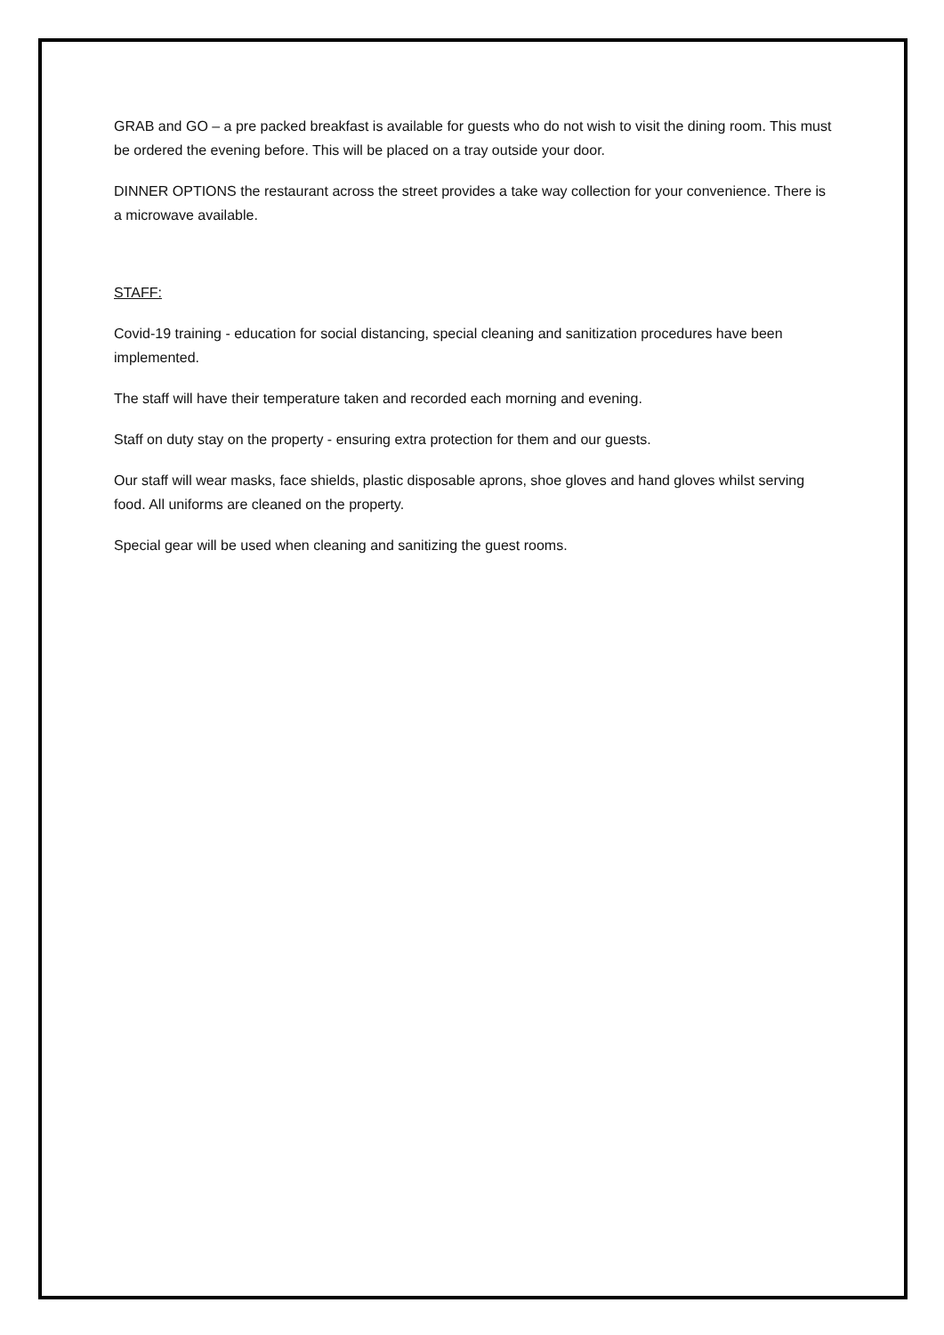GRAB and GO – a pre packed breakfast is available for guests who do not wish to visit the dining room. This must be ordered the evening before. This will be placed on a tray outside your door.
DINNER OPTIONS the restaurant across the street provides a take way collection for your convenience. There is a microwave available.
STAFF:
Covid-19 training - education for social distancing, special cleaning and sanitization procedures have been implemented.
The staff will have their temperature taken and recorded each morning and evening.
Staff on duty stay on the property - ensuring extra protection for them and our guests.
Our staff will wear masks, face shields, plastic disposable aprons, shoe gloves and hand gloves whilst serving food. All uniforms are cleaned on the property.
Special gear will be used when cleaning and sanitizing the guest rooms.